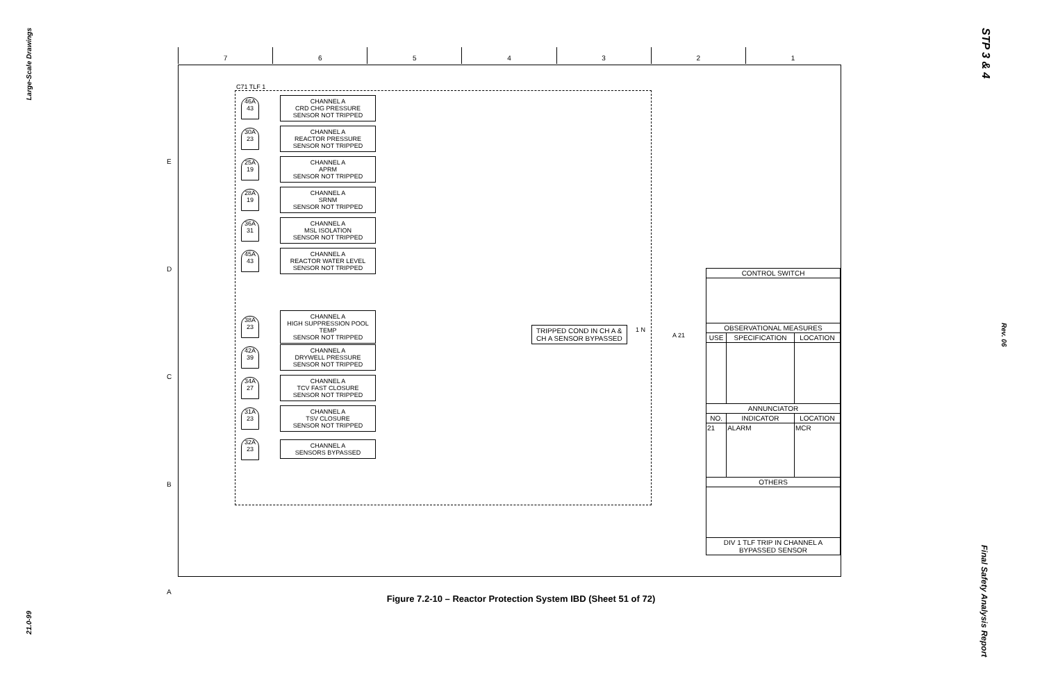Large-Scale Drawings
STP 3 & 4
Rev. 06
Final Safety Analysis Report
21.0-99
7 6 5 4 3 2 1
E
D
C
B
A
C71 TLF 1
46A 43
CHANNEL A
CRD CHG PRESSURE
SENSOR NOT TRIPPED
30A 23
CHANNEL A
REACTOR PRESSURE
SENSOR NOT TRIPPED
25A 19
CHANNEL A
APRM
SENSOR NOT TRIPPED
28A 19
CHANNEL A
SRNM
SENSOR NOT TRIPPED
36A 31
CHANNEL A
MSL ISOLATION
SENSOR NOT TRIPPED
45A 43
CHANNEL A
REACTOR WATER LEVEL
SENSOR NOT TRIPPED
38A 23
CHANNEL A
HIGH SUPPRESSION POOL TEMP
SENSOR NOT TRIPPED
42A 39
CHANNEL A
DRYWELL PRESSURE
SENSOR NOT TRIPPED
34A 27
CHANNEL A
TCV FAST CLOSURE
SENSOR NOT TRIPPED
31A 23
CHANNEL A
TSV CLOSURE
SENSOR NOT TRIPPED
32A 23
CHANNEL A
SENSORS BYPASSED
TRIPPED COND IN CH A &
CH A SENSOR BYPASSED
1 N
A 21
| CONTROL SWITCH | | |
| --- | --- | --- |
| OBSERVATIONAL MEASURES | | |
| USE | SPECIFICATION | LOCATION |
| ANNUNCIATOR | | |
| NO. | INDICATOR | LOCATION |
| 21 | ALARM | MCR |
| OTHERS | | |
| DIV 1 TLF TRIP IN CHANNEL A BYPASSED SENSOR | | |
Figure 7.2-10 – Reactor Protection System IBD (Sheet 51 of 72)